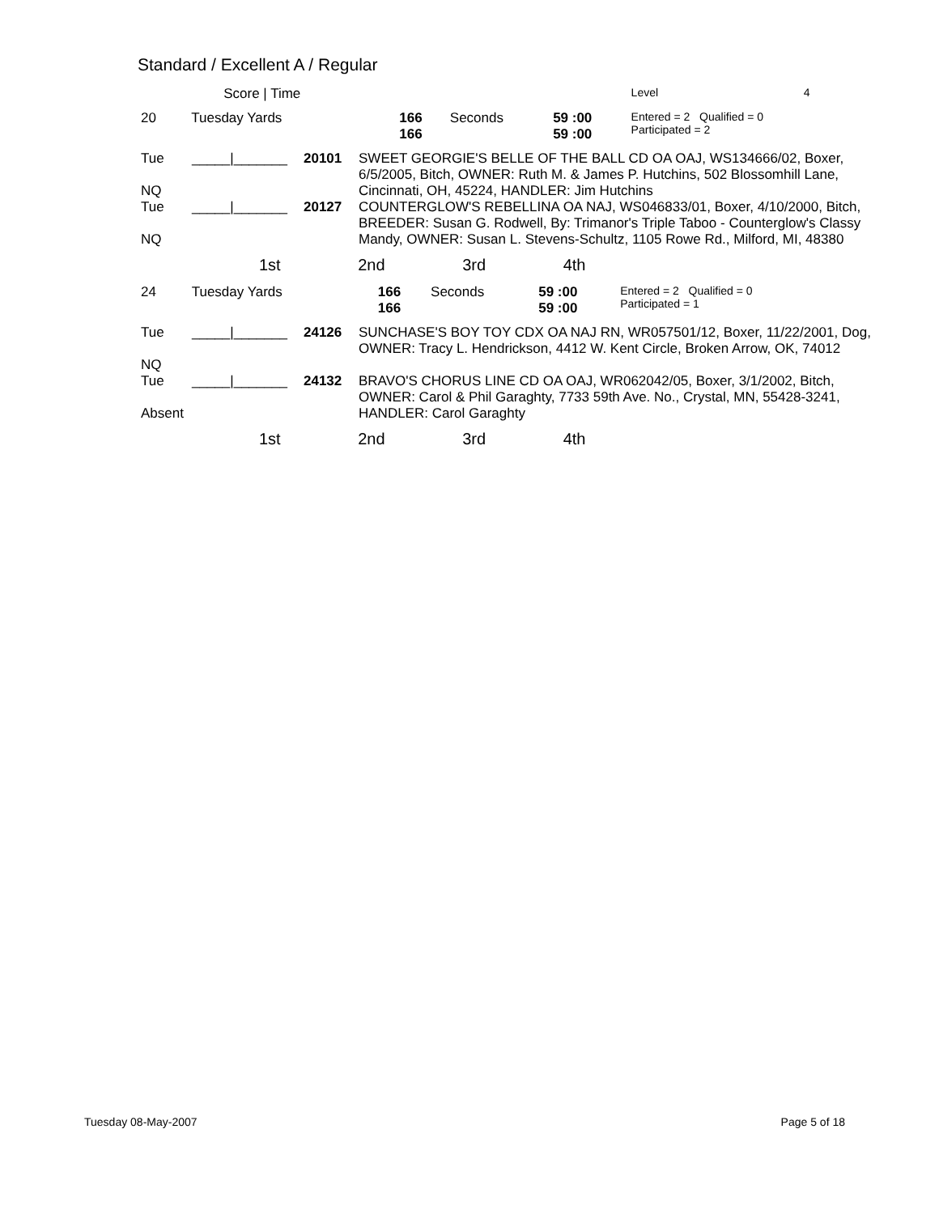Standard / Excellent A / Regular
| | Score / Time | | | | | | | Level | 4 |
| 20 | | Tuesday Yards | | 166 166 | Seconds | 59 :00 59 :00 | Entered = 2 Qualified = 0 Participated = 2 | | |
| Tue NQ | _____/_______ | 20101 | SWEET GEORGIE'S BELLE OF THE BALL CD OA OAJ, WS134666/02, Boxer, 6/5/2005, Bitch, OWNER: Ruth M. & James P. Hutchins, 502 Blossomhill Lane, Cincinnati, OH, 45224, HANDLER: Jim Hutchins |
| Tue NQ | _____/_______ | 20127 | COUNTERGLOW'S REBELLINA OA NAJ, WS046833/01, Boxer, 4/10/2000, Bitch, BREEDER: Susan G. Rodwell, By: Trimanor's Triple Taboo - Counterglow's Classy Mandy, OWNER: Susan L. Stevens-Schultz, 1105 Rowe Rd., Milford, MI, 48380 |
1st 2nd 3rd 4th
| 24 | | Tuesday Yards | | 166 166 | Seconds | 59 :00 59 :00 | Entered = 2 Qualified = 0 Participated = 1 |
| Tue NQ | _____/_______ | 24126 | SUNCHASE'S BOY TOY CDX OA NAJ RN, WR057501/12, Boxer, 11/22/2001, Dog, OWNER: Tracy L. Hendrickson, 4412 W. Kent Circle, Broken Arrow, OK, 74012 |
| Tue Absent | _____/_______ | 24132 | BRAVO'S CHORUS LINE CD OA OAJ, WR062042/05, Boxer, 3/1/2002, Bitch, OWNER: Carol & Phil Garaghty, 7733 59th Ave. No., Crystal, MN, 55428-3241, HANDLER: Carol Garaghty |
1st 2nd 3rd 4th
Tuesday 08-May-2007 Page 5 of 18